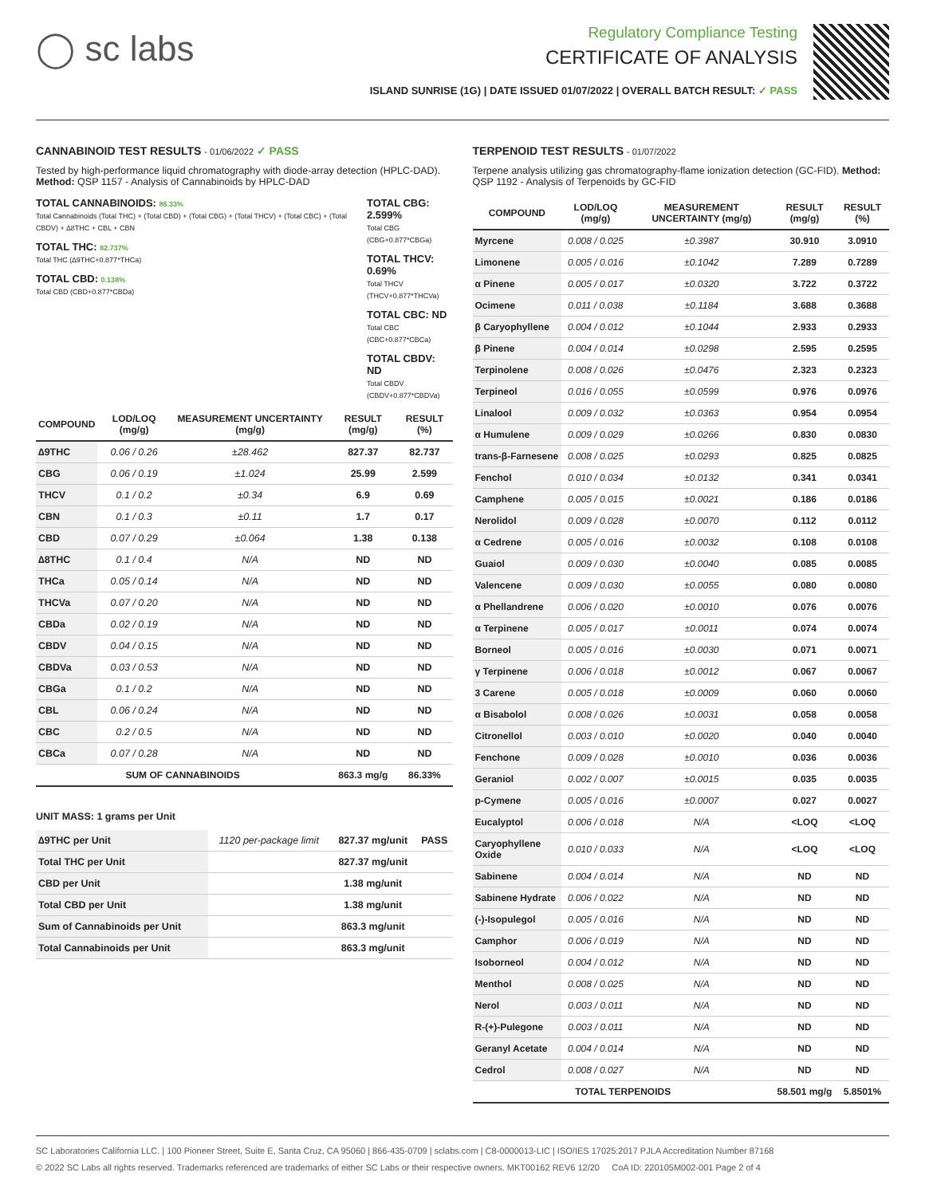◯ sc labs
Regulatory Compliance Testing
CERTIFICATE OF ANALYSIS
ISLAND SUNRISE (1G) | DATE ISSUED 01/07/2022 | OVERALL BATCH RESULT: ✓ PASS
CANNABINOID TEST RESULTS - 01/06/2022 ✓ PASS
Tested by high-performance liquid chromatography with diode-array detection (HPLC-DAD). Method: QSP 1157 - Analysis of Cannabinoids by HPLC-DAD
TOTAL CANNABINOIDS: 86.33%
Total Cannabinoids (Total THC) + (Total CBD) + (Total CBG) + (Total THCV) + (Total CBC) + (Total CBDV) + ∆8THC + CBL + CBN
TOTAL THC: 82.737%
Total THC (∆9THC+0.877*THCa)
TOTAL CBD: 0.138%
Total CBD (CBD+0.877*CBDa)
TOTAL CBG: 2.599%
Total CBG (CBG+0.877*CBGa)
TOTAL THCV: 0.69%
Total THCV (THCV+0.877*THCVa)
TOTAL CBC: ND
Total CBC (CBC+0.877*CBCa)
TOTAL CBDV: ND
Total CBDV (CBDV+0.877*CBDVa)
| COMPOUND | LOD/LOQ (mg/g) | MEASUREMENT UNCERTAINTY (mg/g) | RESULT (mg/g) | RESULT (%) |
| --- | --- | --- | --- | --- |
| ∆9THC | 0.06 / 0.26 | ±28.462 | 827.37 | 82.737 |
| CBG | 0.06 / 0.19 | ±1.024 | 25.99 | 2.599 |
| THCV | 0.1 / 0.2 | ±0.34 | 6.9 | 0.69 |
| CBN | 0.1 / 0.3 | ±0.11 | 1.7 | 0.17 |
| CBD | 0.07 / 0.29 | ±0.064 | 1.38 | 0.138 |
| ∆8THC | 0.1 / 0.4 | N/A | ND | ND |
| THCa | 0.05 / 0.14 | N/A | ND | ND |
| THCVa | 0.07 / 0.20 | N/A | ND | ND |
| CBDa | 0.02 / 0.19 | N/A | ND | ND |
| CBDV | 0.04 / 0.15 | N/A | ND | ND |
| CBDVa | 0.03 / 0.53 | N/A | ND | ND |
| CBGa | 0.1 / 0.2 | N/A | ND | ND |
| CBL | 0.06 / 0.24 | N/A | ND | ND |
| CBC | 0.2 / 0.5 | N/A | ND | ND |
| CBCa | 0.07 / 0.28 | N/A | ND | ND |
| SUM OF CANNABINOIDS | | | 863.3 mg/g | 86.33% |
UNIT MASS: 1 grams per Unit
| ∆9THC per Unit | 1120 per-package limit | 827.37 mg/unit | PASS |
| Total THC per Unit | | 827.37 mg/unit | |
| CBD per Unit | | 1.38 mg/unit | |
| Total CBD per Unit | | 1.38 mg/unit | |
| Sum of Cannabinoids per Unit | | 863.3 mg/unit | |
| Total Cannabinoids per Unit | | 863.3 mg/unit | |
TERPENOID TEST RESULTS - 01/07/2022
Terpene analysis utilizing gas chromatography-flame ionization detection (GC-FID). Method: QSP 1192 - Analysis of Terpenoids by GC-FID
| COMPOUND | LOD/LOQ (mg/g) | MEASUREMENT UNCERTAINTY (mg/g) | RESULT (mg/g) | RESULT (%) |
| --- | --- | --- | --- | --- |
| Myrcene | 0.008 / 0.025 | ±0.3987 | 30.910 | 3.0910 |
| Limonene | 0.005 / 0.016 | ±0.1042 | 7.289 | 0.7289 |
| α Pinene | 0.005 / 0.017 | ±0.0320 | 3.722 | 0.3722 |
| Ocimene | 0.011 / 0.038 | ±0.1184 | 3.688 | 0.3688 |
| β Caryophyllene | 0.004 / 0.012 | ±0.1044 | 2.933 | 0.2933 |
| β Pinene | 0.004 / 0.014 | ±0.0298 | 2.595 | 0.2595 |
| Terpinolene | 0.008 / 0.026 | ±0.0476 | 2.323 | 0.2323 |
| Terpineol | 0.016 / 0.055 | ±0.0599 | 0.976 | 0.0976 |
| Linalool | 0.009 / 0.032 | ±0.0363 | 0.954 | 0.0954 |
| α Humulene | 0.009 / 0.029 | ±0.0266 | 0.830 | 0.0830 |
| trans-β-Farnesene | 0.008 / 0.025 | ±0.0293 | 0.825 | 0.0825 |
| Fenchol | 0.010 / 0.034 | ±0.0132 | 0.341 | 0.0341 |
| Camphene | 0.005 / 0.015 | ±0.0021 | 0.186 | 0.0186 |
| Nerolidol | 0.009 / 0.028 | ±0.0070 | 0.112 | 0.0112 |
| α Cedrene | 0.005 / 0.016 | ±0.0032 | 0.108 | 0.0108 |
| Guaiol | 0.009 / 0.030 | ±0.0040 | 0.085 | 0.0085 |
| Valencene | 0.009 / 0.030 | ±0.0055 | 0.080 | 0.0080 |
| α Phellandrene | 0.006 / 0.020 | ±0.0010 | 0.076 | 0.0076 |
| α Terpinene | 0.005 / 0.017 | ±0.0011 | 0.074 | 0.0074 |
| Borneol | 0.005 / 0.016 | ±0.0030 | 0.071 | 0.0071 |
| γ Terpinene | 0.006 / 0.018 | ±0.0012 | 0.067 | 0.0067 |
| 3 Carene | 0.005 / 0.018 | ±0.0009 | 0.060 | 0.0060 |
| α Bisabolol | 0.008 / 0.026 | ±0.0031 | 0.058 | 0.0058 |
| Citronellol | 0.003 / 0.010 | ±0.0020 | 0.040 | 0.0040 |
| Fenchone | 0.009 / 0.028 | ±0.0010 | 0.036 | 0.0036 |
| Geraniol | 0.002 / 0.007 | ±0.0015 | 0.035 | 0.0035 |
| p-Cymene | 0.005 / 0.016 | ±0.0007 | 0.027 | 0.0027 |
| Eucalyptol | 0.006 / 0.018 | N/A | <LOQ | <LOQ |
| Caryophyllene Oxide | 0.010 / 0.033 | N/A | <LOQ | <LOQ |
| Sabinene | 0.004 / 0.014 | N/A | ND | ND |
| Sabinene Hydrate | 0.006 / 0.022 | N/A | ND | ND |
| (-)-Isopulegol | 0.005 / 0.016 | N/A | ND | ND |
| Camphor | 0.006 / 0.019 | N/A | ND | ND |
| Isoborneol | 0.004 / 0.012 | N/A | ND | ND |
| Menthol | 0.008 / 0.025 | N/A | ND | ND |
| Nerol | 0.003 / 0.011 | N/A | ND | ND |
| R-(+)-Pulegone | 0.003 / 0.011 | N/A | ND | ND |
| Geranyl Acetate | 0.004 / 0.014 | N/A | ND | ND |
| Cedrol | 0.008 / 0.027 | N/A | ND | ND |
| TOTAL TERPENOIDS | | | 58.501 mg/g | 5.8501% |
SC Laboratories California LLC. | 100 Pioneer Street, Suite E, Santa Cruz, CA 95060 | 866-435-0709 | sclabs.com | C8-0000013-LIC | ISO/IES 17025:2017 PJLA Accreditation Number 87168
© 2022 SC Labs all rights reserved. Trademarks referenced are trademarks of either SC Labs or their respective owners. MKT00162 REV6 12/20 CoA ID: 220105M002-001 Page 2 of 4